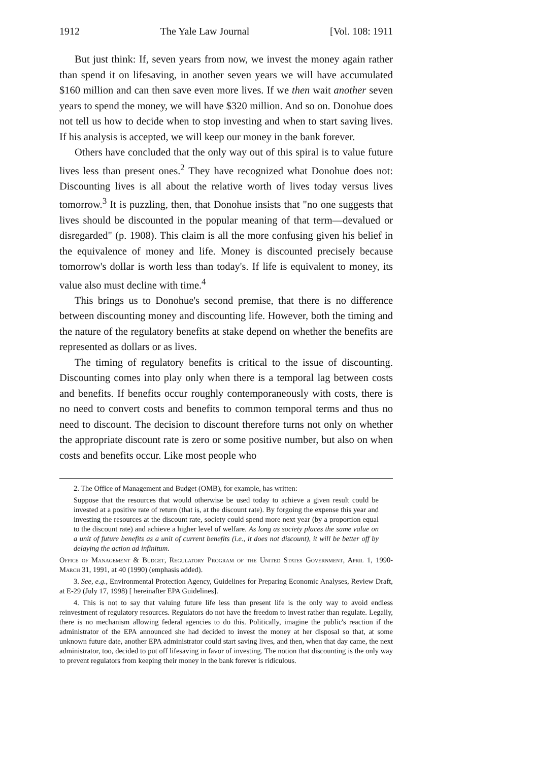1912 The Yale Law Journal [Vol. 108: 1911
But just think: If, seven years from now, we invest the money again rather than spend it on lifesaving, in another seven years we will have accumulated $160 million and can then save even more lives. If we then wait another seven years to spend the money, we will have $320 million. And so on. Donohue does not tell us how to decide when to stop investing and when to start saving lives. If his analysis is accepted, we will keep our money in the bank forever.
Others have concluded that the only way out of this spiral is to value future lives less than present ones.<sup>2</sup> They have recognized what Donohue does not: Discounting lives is all about the relative worth of lives today versus lives tomorrow.<sup>3</sup> It is puzzling, then, that Donohue insists that "no one suggests that lives should be discounted in the popular meaning of that term—devalued or disregarded" (p. 1908). This claim is all the more confusing given his belief in the equivalence of money and life. Money is discounted precisely because tomorrow's dollar is worth less than today's. If life is equivalent to money, its value also must decline with time.<sup>4</sup>
This brings us to Donohue's second premise, that there is no difference between discounting money and discounting life. However, both the timing and the nature of the regulatory benefits at stake depend on whether the benefits are represented as dollars or as lives.
The timing of regulatory benefits is critical to the issue of discounting. Discounting comes into play only when there is a temporal lag between costs and benefits. If benefits occur roughly contemporaneously with costs, there is no need to convert costs and benefits to common temporal terms and thus no need to discount. The decision to discount therefore turns not only on whether the appropriate discount rate is zero or some positive number, but also on when costs and benefits occur. Like most people who
2. The Office of Management and Budget (OMB), for example, has written:
Suppose that the resources that would otherwise be used today to achieve a given result could be invested at a positive rate of return (that is, at the discount rate). By forgoing the expense this year and investing the resources at the discount rate, society could spend more next year (by a proportion equal to the discount rate) and achieve a higher level of welfare. As long as society places the same value on a unit of future benefits as a unit of current benefits (i.e., it does not discount), it will be better off by delaying the action ad infinitum.
Office of Management & Budget, Regulatory Program of the United States Government, April 1, 1990-March 31, 1991, at 40 (1990) (emphasis added).
3. See, e.g., Environmental Protection Agency, Guidelines for Preparing Economic Analyses, Review Draft, at E-29 (July 17, 1998) [ hereinafter EPA Guidelines].
4. This is not to say that valuing future life less than present life is the only way to avoid endless reinvestment of regulatory resources. Regulators do not have the freedom to invest rather than regulate. Legally, there is no mechanism allowing federal agencies to do this. Politically, imagine the public's reaction if the administrator of the EPA announced she had decided to invest the money at her disposal so that, at some unknown future date, another EPA administrator could start saving lives, and then, when that day came, the next administrator, too, decided to put off lifesaving in favor of investing. The notion that discounting is the only way to prevent regulators from keeping their money in the bank forever is ridiculous.